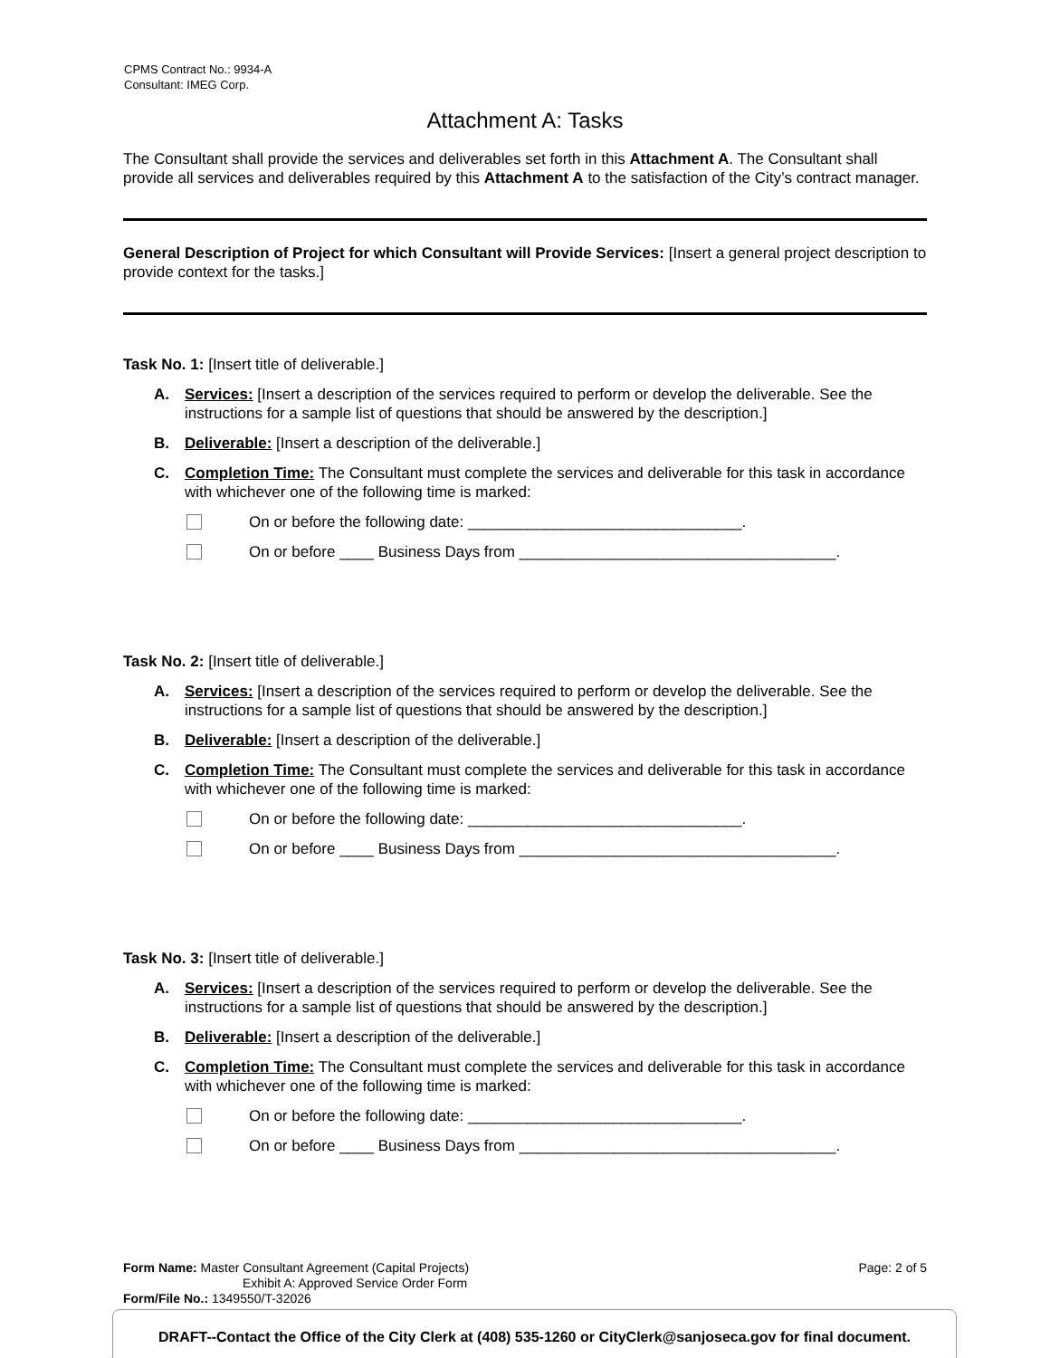CPMS Contract No.: 9934-A
Consultant: IMEG Corp.
Attachment A: Tasks
The Consultant shall provide the services and deliverables set forth in this Attachment A. The Consultant shall provide all services and deliverables required by this Attachment A to the satisfaction of the City’s contract manager.
General Description of Project for which Consultant will Provide Services: [Insert a general project description to provide context for the tasks.]
Task No. 1: [Insert title of deliverable.]
A. Services: [Insert a description of the services required to perform or develop the deliverable. See the instructions for a sample list of questions that should be answered by the description.]
B. Deliverable: [Insert a description of the deliverable.]
C. Completion Time: The Consultant must complete the services and deliverable for this task in accordance with whichever one of the following time is marked:
On or before the following date: ________________________________.
On or before ____ Business Days from _____________________________________.
Task No. 2: [Insert title of deliverable.]
A. Services: [Insert a description of the services required to perform or develop the deliverable. See the instructions for a sample list of questions that should be answered by the description.]
B. Deliverable: [Insert a description of the deliverable.]
C. Completion Time: The Consultant must complete the services and deliverable for this task in accordance with whichever one of the following time is marked:
On or before the following date: ________________________________.
On or before ____ Business Days from _____________________________________.
Task No. 3: [Insert title of deliverable.]
A. Services: [Insert a description of the services required to perform or develop the deliverable. See the instructions for a sample list of questions that should be answered by the description.]
B. Deliverable: [Insert a description of the deliverable.]
C. Completion Time: The Consultant must complete the services and deliverable for this task in accordance with whichever one of the following time is marked:
On or before the following date: ________________________________.
On or before ____ Business Days from _____________________________________.
Form Name: Master Consultant Agreement (Capital Projects) Page: 2 of 5
Exhibit A: Approved Service Order Form
Form/File No.: 1349550/T-32026
DRAFT--Contact the Office of the City Clerk at (408) 535-1260 or CityClerk@sanjoseca.gov for final document.